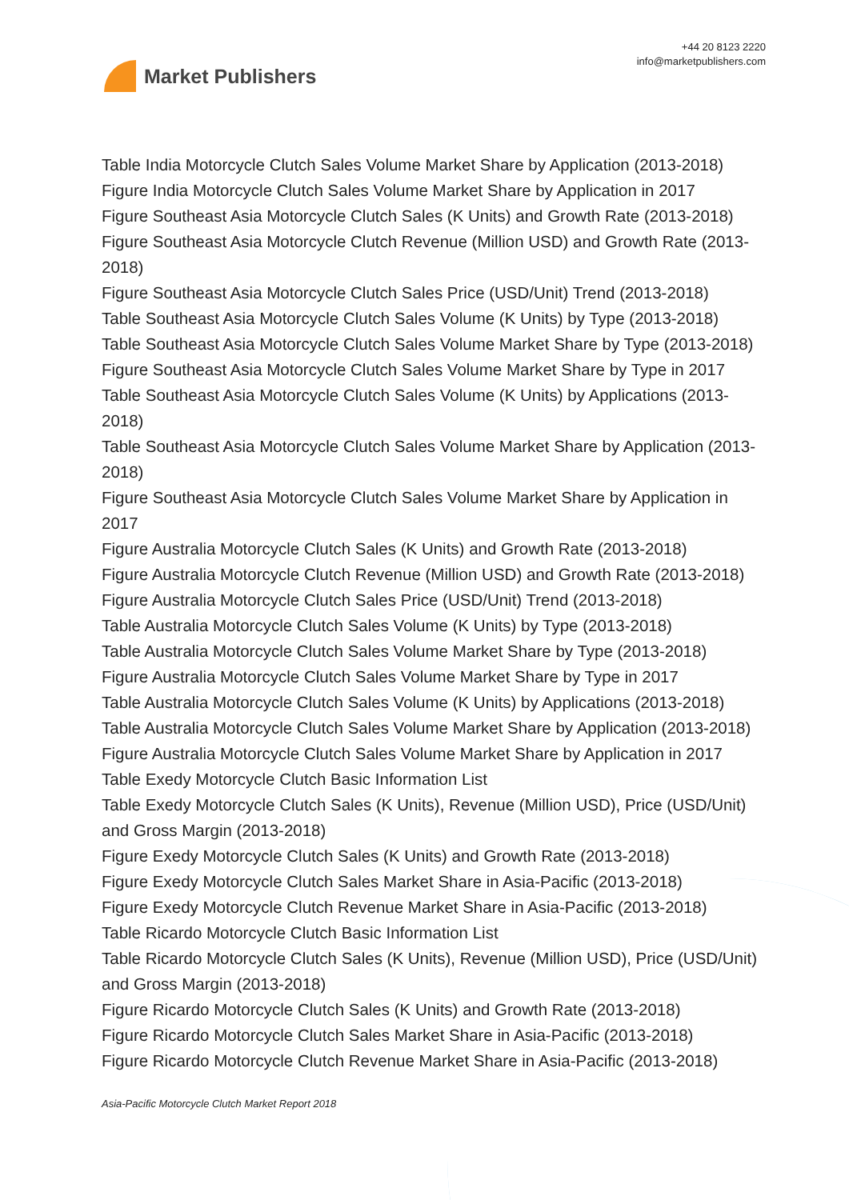Market Publishers
+44 20 8123 2220
info@marketpublishers.com
Table India Motorcycle Clutch Sales Volume Market Share by Application (2013-2018)
Figure India Motorcycle Clutch Sales Volume Market Share by Application in 2017
Figure Southeast Asia Motorcycle Clutch Sales (K Units) and Growth Rate (2013-2018)
Figure Southeast Asia Motorcycle Clutch Revenue (Million USD) and Growth Rate (2013-2018)
Figure Southeast Asia Motorcycle Clutch Sales Price (USD/Unit) Trend (2013-2018)
Table Southeast Asia Motorcycle Clutch Sales Volume (K Units) by Type (2013-2018)
Table Southeast Asia Motorcycle Clutch Sales Volume Market Share by Type (2013-2018)
Figure Southeast Asia Motorcycle Clutch Sales Volume Market Share by Type in 2017
Table Southeast Asia Motorcycle Clutch Sales Volume (K Units) by Applications (2013-2018)
Table Southeast Asia Motorcycle Clutch Sales Volume Market Share by Application (2013-2018)
Figure Southeast Asia Motorcycle Clutch Sales Volume Market Share by Application in 2017
Figure Australia Motorcycle Clutch Sales (K Units) and Growth Rate (2013-2018)
Figure Australia Motorcycle Clutch Revenue (Million USD) and Growth Rate (2013-2018)
Figure Australia Motorcycle Clutch Sales Price (USD/Unit) Trend (2013-2018)
Table Australia Motorcycle Clutch Sales Volume (K Units) by Type (2013-2018)
Table Australia Motorcycle Clutch Sales Volume Market Share by Type (2013-2018)
Figure Australia Motorcycle Clutch Sales Volume Market Share by Type in 2017
Table Australia Motorcycle Clutch Sales Volume (K Units) by Applications (2013-2018)
Table Australia Motorcycle Clutch Sales Volume Market Share by Application (2013-2018)
Figure Australia Motorcycle Clutch Sales Volume Market Share by Application in 2017
Table Exedy Motorcycle Clutch Basic Information List
Table Exedy Motorcycle Clutch Sales (K Units), Revenue (Million USD), Price (USD/Unit) and Gross Margin (2013-2018)
Figure Exedy Motorcycle Clutch Sales (K Units) and Growth Rate (2013-2018)
Figure Exedy Motorcycle Clutch Sales Market Share in Asia-Pacific (2013-2018)
Figure Exedy Motorcycle Clutch Revenue Market Share in Asia-Pacific (2013-2018)
Table Ricardo Motorcycle Clutch Basic Information List
Table Ricardo Motorcycle Clutch Sales (K Units), Revenue (Million USD), Price (USD/Unit) and Gross Margin (2013-2018)
Figure Ricardo Motorcycle Clutch Sales (K Units) and Growth Rate (2013-2018)
Figure Ricardo Motorcycle Clutch Sales Market Share in Asia-Pacific (2013-2018)
Figure Ricardo Motorcycle Clutch Revenue Market Share in Asia-Pacific (2013-2018)
Asia-Pacific Motorcycle Clutch Market Report 2018